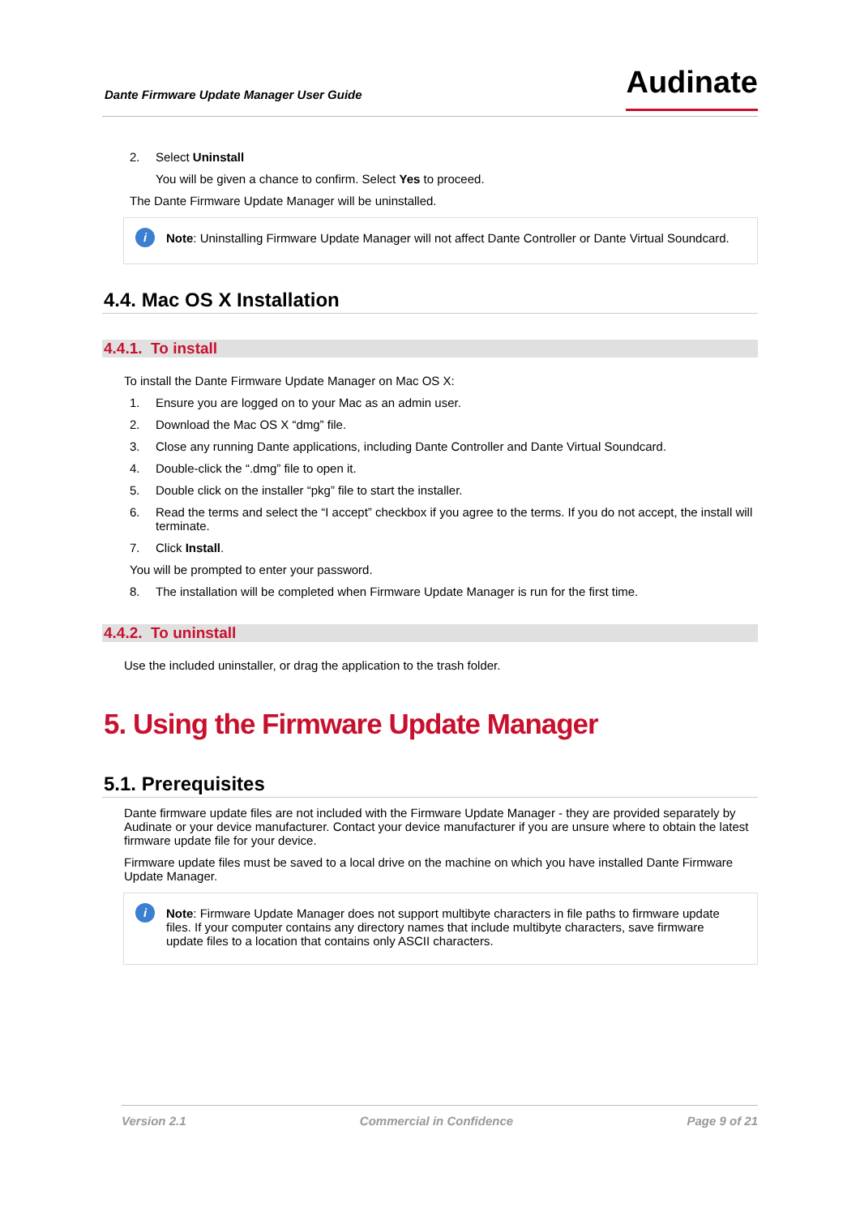Dante Firmware Update Manager User Guide Audinate
2. Select Uninstall
You will be given a chance to confirm. Select Yes to proceed.
The Dante Firmware Update Manager will be uninstalled.
i Note: Uninstalling Firmware Update Manager will not affect Dante Controller or Dante Virtual Soundcard.
4.4. Mac OS X Installation
4.4.1. To install
To install the Dante Firmware Update Manager on Mac OS X:
1. Ensure you are logged on to your Mac as an admin user.
2. Download the Mac OS X “dmg” file.
3. Close any running Dante applications, including Dante Controller and Dante Virtual Soundcard.
4. Double-click the “.dmg” file to open it.
5. Double click on the installer “pkg” file to start the installer.
6. Read the terms and select the “I accept” checkbox if you agree to the terms. If you do not accept, the install will terminate.
7. Click Install.
You will be prompted to enter your password.
8. The installation will be completed when Firmware Update Manager is run for the first time.
4.4.2. To uninstall
Use the included uninstaller, or drag the application to the trash folder.
5. Using the Firmware Update Manager
5.1. Prerequisites
Dante firmware update files are not included with the Firmware Update Manager - they are provided separately by Audinate or your device manufacturer. Contact your device manufacturer if you are unsure where to obtain the latest firmware update file for your device.
Firmware update files must be saved to a local drive on the machine on which you have installed Dante Firmware Update Manager.
i Note: Firmware Update Manager does not support multibyte characters in file paths to firmware update files. If your computer contains any directory names that include multibyte characters, save firmware update files to a location that contains only ASCII characters.
Version 2.1 Commercial in Confidence Page 9 of 21